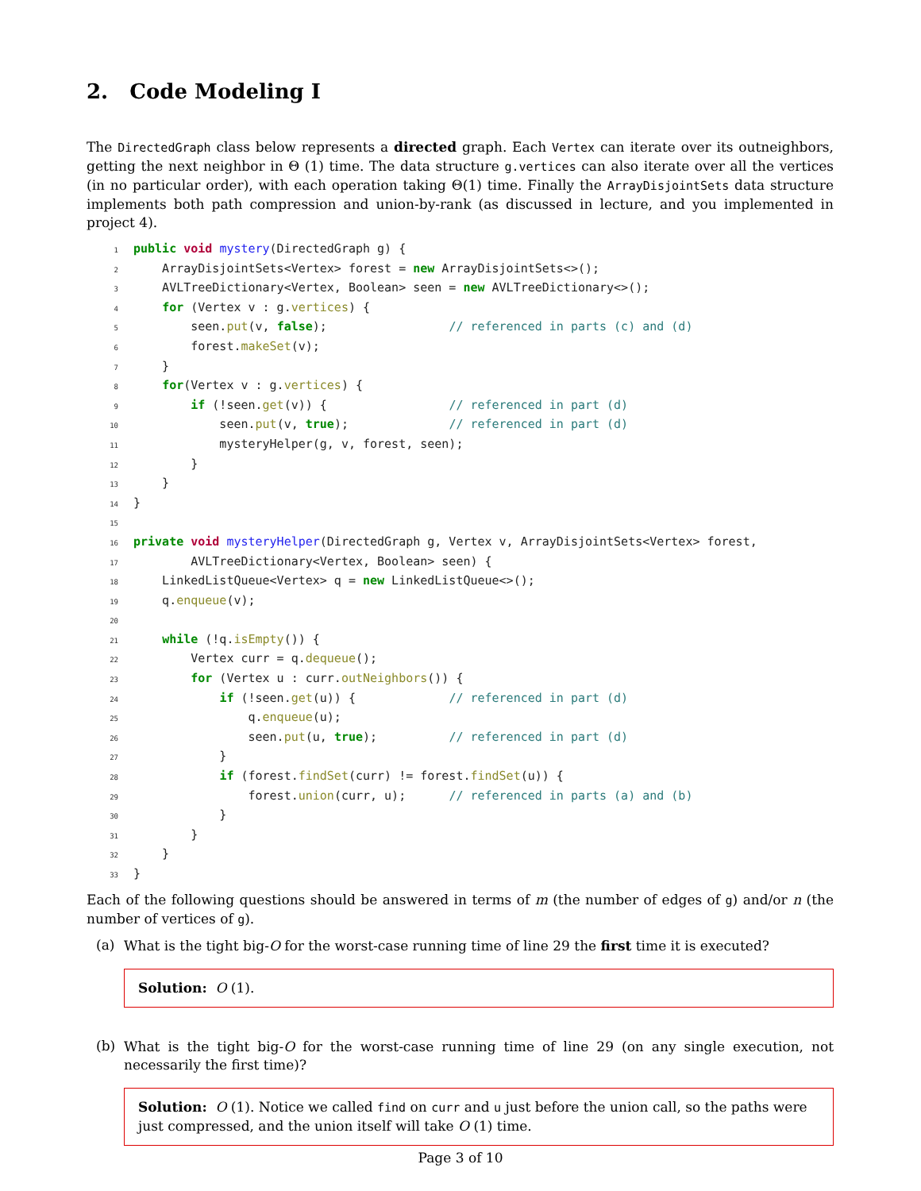2. Code Modeling I
The DirectedGraph class below represents a directed graph. Each Vertex can iterate over its outneighbors, getting the next neighbor in Θ (1) time. The data structure g.vertices can also iterate over all the vertices (in no particular order), with each operation taking Θ(1) time. Finally the ArrayDisjointSets data structure implements both path compression and union-by-rank (as discussed in lecture, and you implemented in project 4).
1 public void mystery(DirectedGraph g) {
2    ArrayDisjointSets<Vertex> forest = new ArrayDisjointSets<>();
3    AVLTreeDictionary<Vertex, Boolean> seen = new AVLTreeDictionary<>();
4    for (Vertex v : g.vertices) {
5        seen.put(v, false);                 // referenced in parts (c) and (d)
6        forest.makeSet(v);
7    }
8    for(Vertex v : g.vertices) {
9        if (!seen.get(v)) {                 // referenced in part (d)
10            seen.put(v, true);              // referenced in part (d)
11            mysteryHelper(g, v, forest, seen);
12        }
13    }
14}
15
16 private void mysteryHelper(DirectedGraph g, Vertex v, ArrayDisjointSets<Vertex> forest,
17        AVLTreeDictionary<Vertex, Boolean> seen) {
18    LinkedListQueue<Vertex> q = new LinkedListQueue<>();
19    q.enqueue(v);
20
21    while (!q.isEmpty()) {
22        Vertex curr = q.dequeue();
23        for (Vertex u : curr.outNeighbors()) {
24            if (!seen.get(u)) {             // referenced in part (d)
25                q.enqueue(u);
26                seen.put(u, true);          // referenced in part (d)
27            }
28            if (forest.findSet(curr) != forest.findSet(u)) {
29                forest.union(curr, u);      // referenced in parts (a) and (b)
30            }
31        }
32    }
33}
Each of the following questions should be answered in terms of m (the number of edges of g) and/or n (the number of vertices of g).
(a)
What is the tight big-O for the worst-case running time of line 29 the first time it is executed?
Solution: O (1).
(b)
What is the tight big-O for the worst-case running time of line 29 (on any single execution, not necessarily the first time)?
Solution: O (1). Notice we called find on curr and u just before the union call, so the paths were just compressed, and the union itself will take O (1) time.
Page 3 of 10